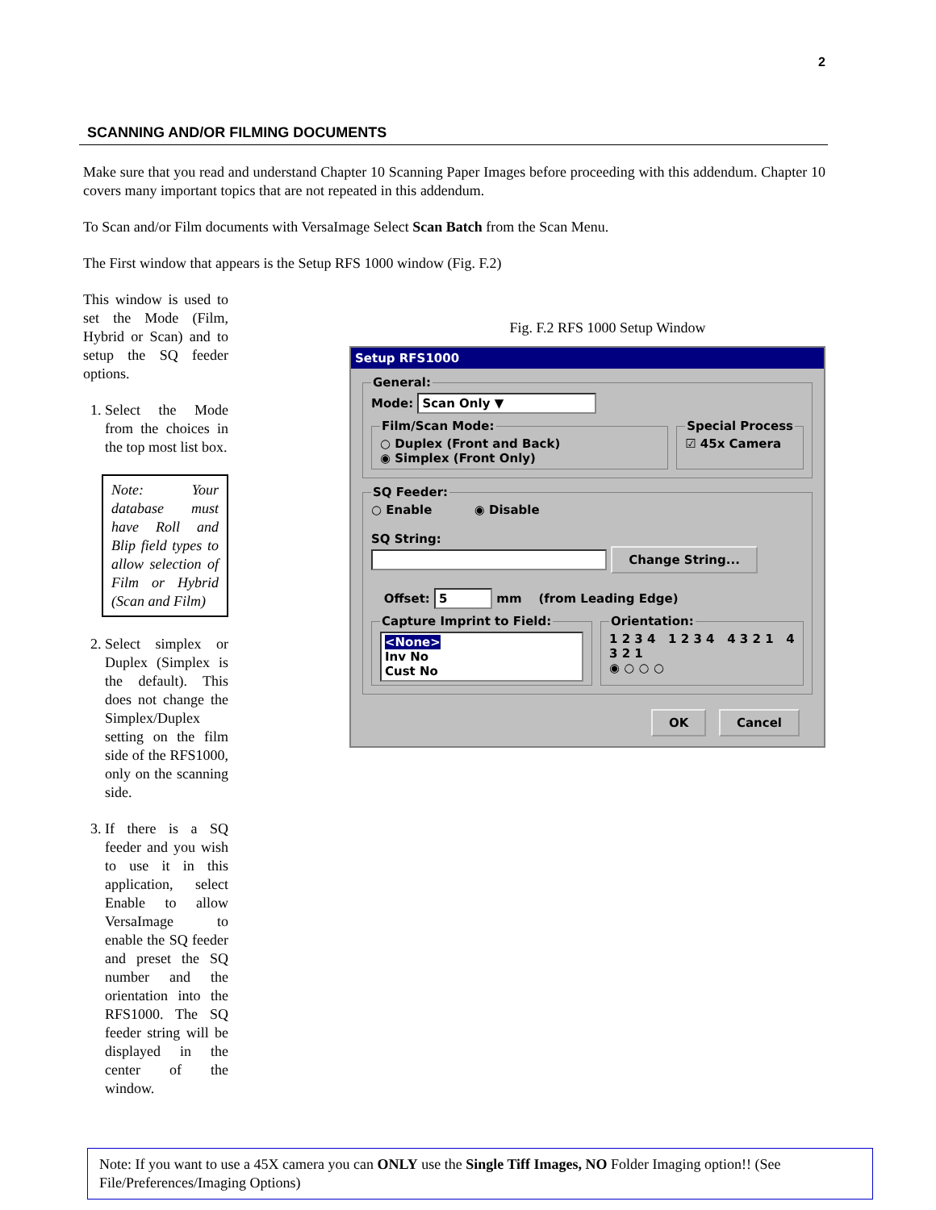2
SCANNING AND/OR FILMING DOCUMENTS
Make sure that you read and understand Chapter 10 Scanning Paper Images before proceeding with this addendum. Chapter 10 covers many important topics that are not repeated in this addendum.
To Scan and/or Film documents with VersaImage Select Scan Batch from the Scan Menu.
The First window that appears is the Setup RFS 1000 window (Fig. F.2)
This window is used to set the Mode (Film, Hybrid or Scan) and to setup the SQ feeder options.
1. Select the Mode from the choices in the top most list box.
Note: Your database must have Roll and Blip field types to allow selection of Film or Hybrid (Scan and Film)
2. Select simplex or Duplex (Simplex is the default). This does not change the Simplex/Duplex setting on the film side of the RFS1000, only on the scanning side.
3. If there is a SQ feeder and you wish to use it in this application, select Enable to allow VersaImage to enable the SQ feeder and preset the SQ number and the orientation into the RFS1000. The SQ feeder string will be displayed in the center of the window.
Fig. F.2 RFS 1000 Setup Window
Setup RFS1000
General: Mode: Scan Only ▼
Film/Scan Mode:○ Duplex (Front and Back)
◉ Simplex (Front Only) Special Process☑ 45x Camera
SQ Feeder: ○ Enable ◉ Disable
SQ String:
Change String...
Offset: 5 mm (from Leading Edge)
Capture Imprint to Field:
<None>
Inv No
Cust No
Orientation:1 2 3 4 1 2 3 4 4 3 2 1 4 3 2 1
◉ ○ ○ ○
OK Cancel
Note: If you want to use a 45X camera you can ONLY use the Single Tiff Images, NO Folder Imaging option!! (See File/Preferences/Imaging Options)